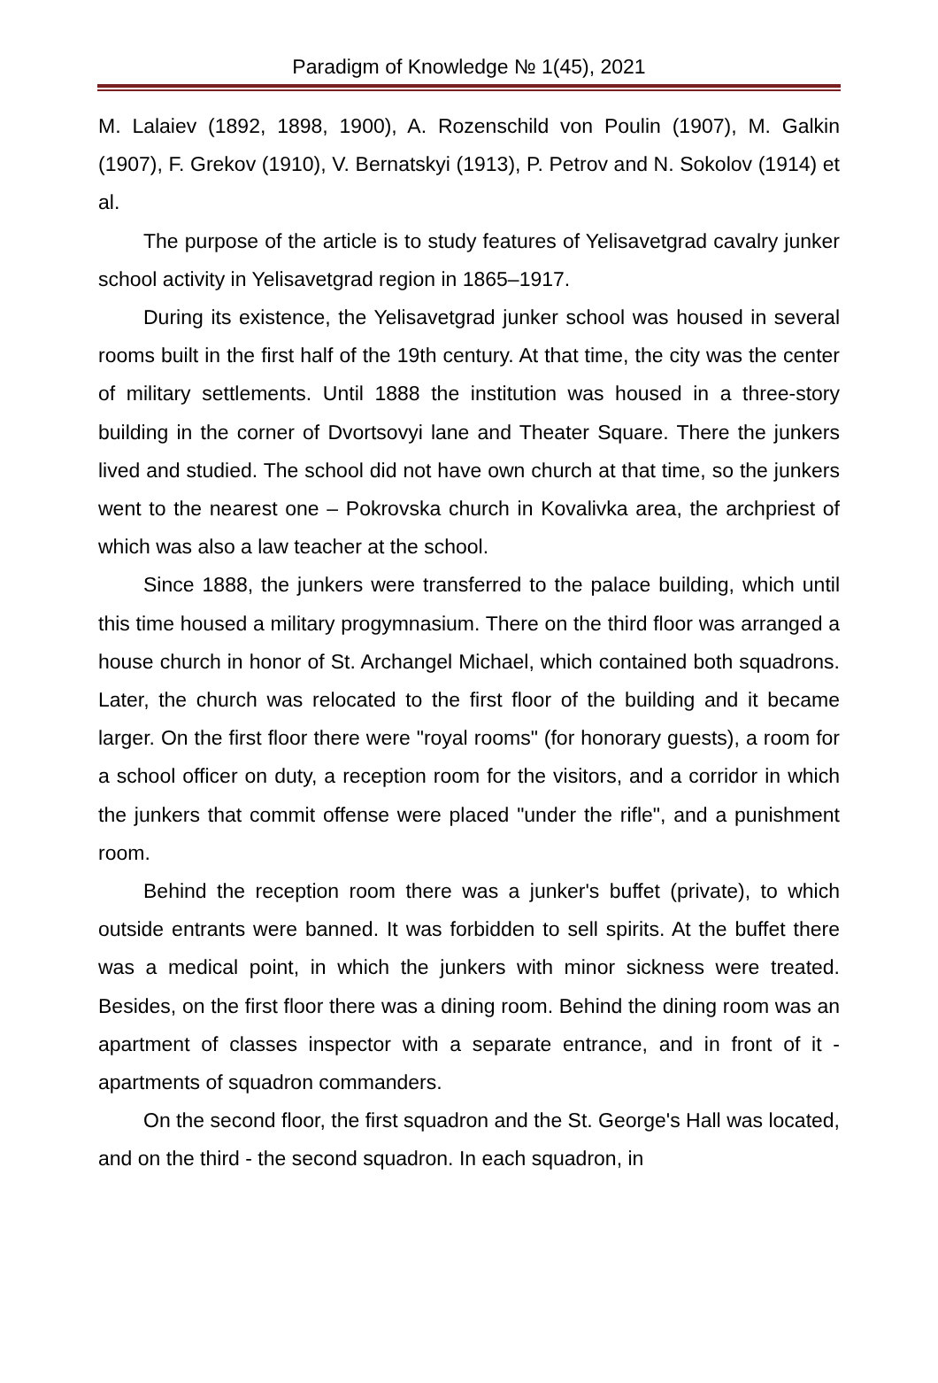Paradigm of Knowledge № 1(45), 2021
M. Lalaiev (1892, 1898, 1900), A. Rozenschild von Poulin (1907), M. Galkin (1907), F. Grekov (1910), V. Bernatskyi (1913), P. Petrov and N. Sokolov (1914) et al.
The purpose of the article is to study features of Yelisavetgrad cavalry junker school activity in Yelisavetgrad region in 1865–1917.
During its existence, the Yelisavetgrad junker school was housed in several rooms built in the first half of the 19th century. At that time, the city was the center of military settlements. Until 1888 the institution was housed in a three-story building in the corner of Dvortsovyi lane and Theater Square. There the junkers lived and studied. The school did not have own church at that time, so the junkers went to the nearest one – Pokrovska church in Kovalivka area, the archpriest of which was also a law teacher at the school.
Since 1888, the junkers were transferred to the palace building, which until this time housed a military progymnasium. There on the third floor was arranged a house church in honor of St. Archangel Michael, which contained both squadrons. Later, the church was relocated to the first floor of the building and it became larger. On the first floor there were "royal rooms" (for honorary guests), a room for a school officer on duty, a reception room for the visitors, and a corridor in which the junkers that commit offense were placed "under the rifle", and a punishment room.
Behind the reception room there was a junker's buffet (private), to which outside entrants were banned. It was forbidden to sell spirits. At the buffet there was a medical point, in which the junkers with minor sickness were treated. Besides, on the first floor there was a dining room. Behind the dining room was an apartment of classes inspector with a separate entrance, and in front of it - apartments of squadron commanders.
On the second floor, the first squadron and the St. George's Hall was located, and on the third - the second squadron. In each squadron, in